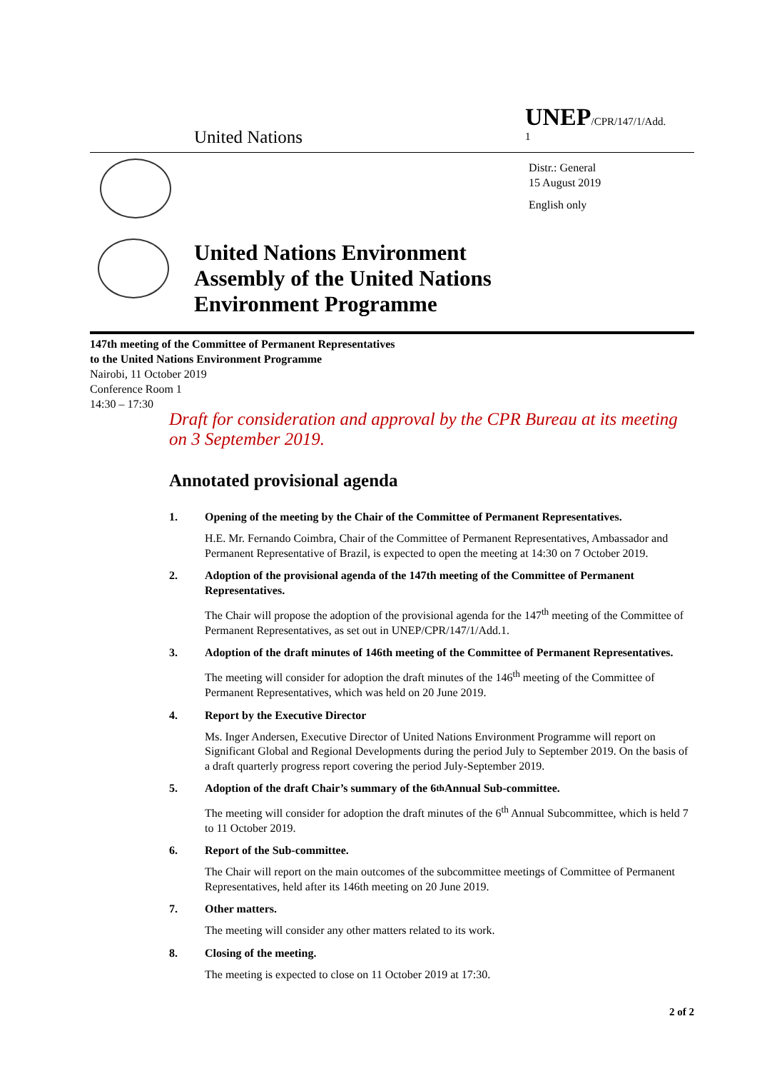United Nations
UNEP/CPR/147/1/Add.
1
Distr.: General
15 August 2019
English only
United Nations Environment
Assembly of the United Nations
Environment Programme
147th meeting of the Committee of Permanent Representatives
to the United Nations Environment Programme
Nairobi, 11 October 2019
Conference Room 1
14:30 – 17:30
Draft for consideration and approval by the CPR Bureau at its meeting on 3 September 2019.
Annotated provisional agenda
1. Opening of the meeting by the Chair of the Committee of Permanent Representatives.
H.E. Mr. Fernando Coimbra, Chair of the Committee of Permanent Representatives, Ambassador and Permanent Representative of Brazil, is expected to open the meeting at 14:30 on 7 October 2019.
2. Adoption of the provisional agenda of the 147th meeting of the Committee of Permanent Representatives.
The Chair will propose the adoption of the provisional agenda for the 147<sup>th</sup> meeting of the Committee of Permanent Representatives, as set out in UNEP/CPR/147/1/Add.1.
3. Adoption of the draft minutes of 146th meeting of the Committee of Permanent Representatives.
The meeting will consider for adoption the draft minutes of the 146<sup>th</sup> meeting of the Committee of Permanent Representatives, which was held on 20 June 2019.
4. Report by the Executive Director
Ms. Inger Andersen, Executive Director of United Nations Environment Programme will report on Significant Global and Regional Developments during the period July to September 2019. On the basis of a draft quarterly progress report covering the period July-September 2019.
5. Adoption of the draft Chair’s summary of the 6<sup>th</sup> Annual Sub-committee.
The meeting will consider for adoption the draft minutes of the 6<sup>th</sup> Annual Subcommittee, which is held 7 to 11 October 2019.
6. Report of the Sub-committee.
The Chair will report on the main outcomes of the subcommittee meetings of Committee of Permanent Representatives, held after its 146th meeting on 20 June 2019.
7. Other matters.
The meeting will consider any other matters related to its work.
8. Closing of the meeting.
The meeting is expected to close on 11 October 2019 at 17:30.
2 of 2